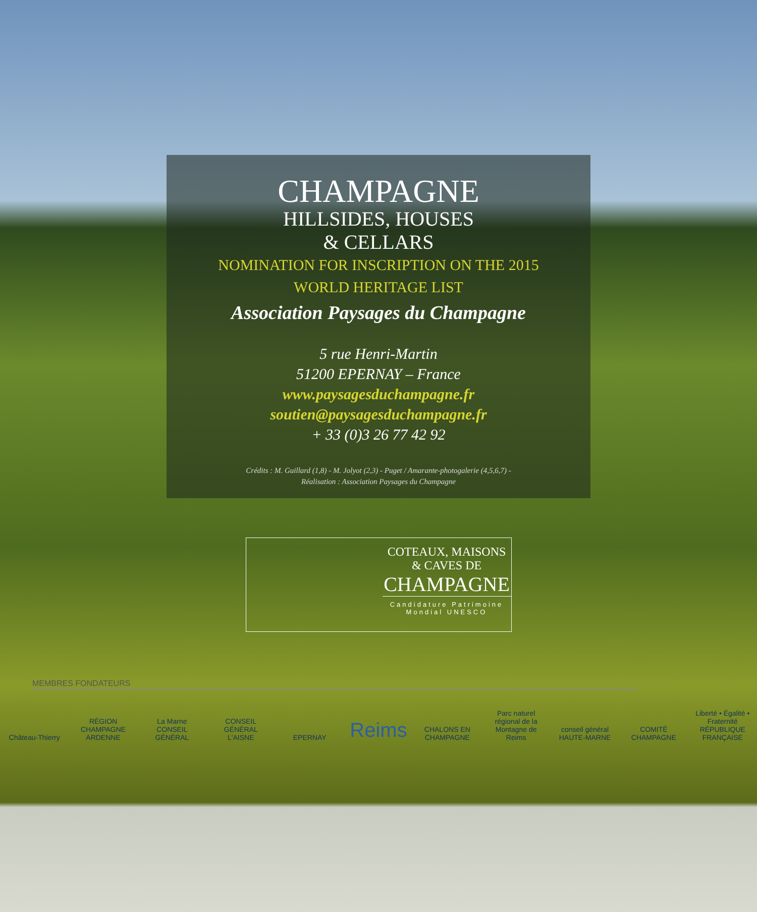CHAMPAGNE
HILLSIDES, HOUSES
& CELLARS
NOMINATION FOR INSCRIPTION ON THE 2015
WORLD HERITAGE LIST
Association Paysages du Champagne
5 rue Henri-Martin
51200 EPERNAY – France
www.paysagesduchampagne.fr
soutien@paysagesduchampagne.fr
+ 33 (0)3 26 77 42 92
Crédits : M. Guillard (1,8) - M. Jolyot (2,3) - Puget / Amarante-photogalerie (4,5,6,7) -
Réalisation : Association Paysages du Champagne
COTEAUX, MAISONS
& CAVES DE
CHAMPAGNE
Candidature Patrimoine
Mondial UNESCO
MEMBRES FONDATEURS
Château-Thierry
RÉGION CHAMPAGNE ARDENNE
La Marne CONSEIL GÉNÉRAL
CONSEIL GÉNÉRAL L'AISNE
EPERNAY
Reims
CHALONS EN CHAMPAGNE
Parc naturel régional de la Montagne de Reims
conseil général HAUTE-MARNE
COMITÉ CHAMPAGNE
Liberté • Égalité • Fraternité RÉPUBLIQUE FRANÇAISE